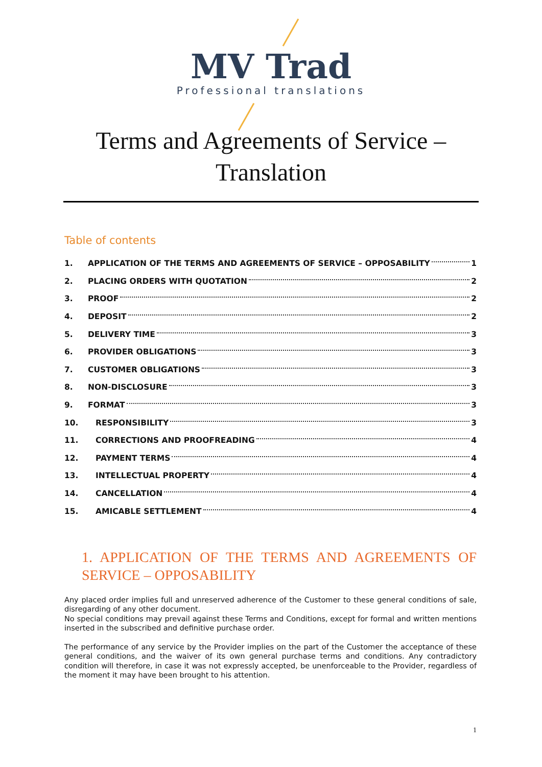MV Trad
Professional translations
Terms and Agreements of Service –
Translation
Table of contents
1. APPLICATION OF THE TERMS AND AGREEMENTS OF SERVICE – OPPOSABILITY 1
2. PLACING ORDERS WITH QUOTATION 2
3. PROOF 2
4. DEPOSIT 2
5. DELIVERY TIME 3
6. PROVIDER OBLIGATIONS 3
7. CUSTOMER OBLIGATIONS 3
8. NON-DISCLOSURE 3
9. FORMAT 3
10. RESPONSIBILITY 3
11. CORRECTIONS AND PROOFREADING 4
12. PAYMENT TERMS 4
13. INTELLECTUAL PROPERTY 4
14. CANCELLATION 4
15. AMICABLE SETTLEMENT 4
1. APPLICATION OF THE TERMS AND AGREEMENTS OF SERVICE – OPPOSABILITY
Any placed order implies full and unreserved adherence of the Customer to these general conditions of sale, disregarding of any other document.
No special conditions may prevail against these Terms and Conditions, except for formal and written mentions inserted in the subscribed and definitive purchase order.
The performance of any service by the Provider implies on the part of the Customer the acceptance of these general conditions, and the waiver of its own general purchase terms and conditions. Any contradictory condition will therefore, in case it was not expressly accepted, be unenforceable to the Provider, regardless of the moment it may have been brought to his attention.
1